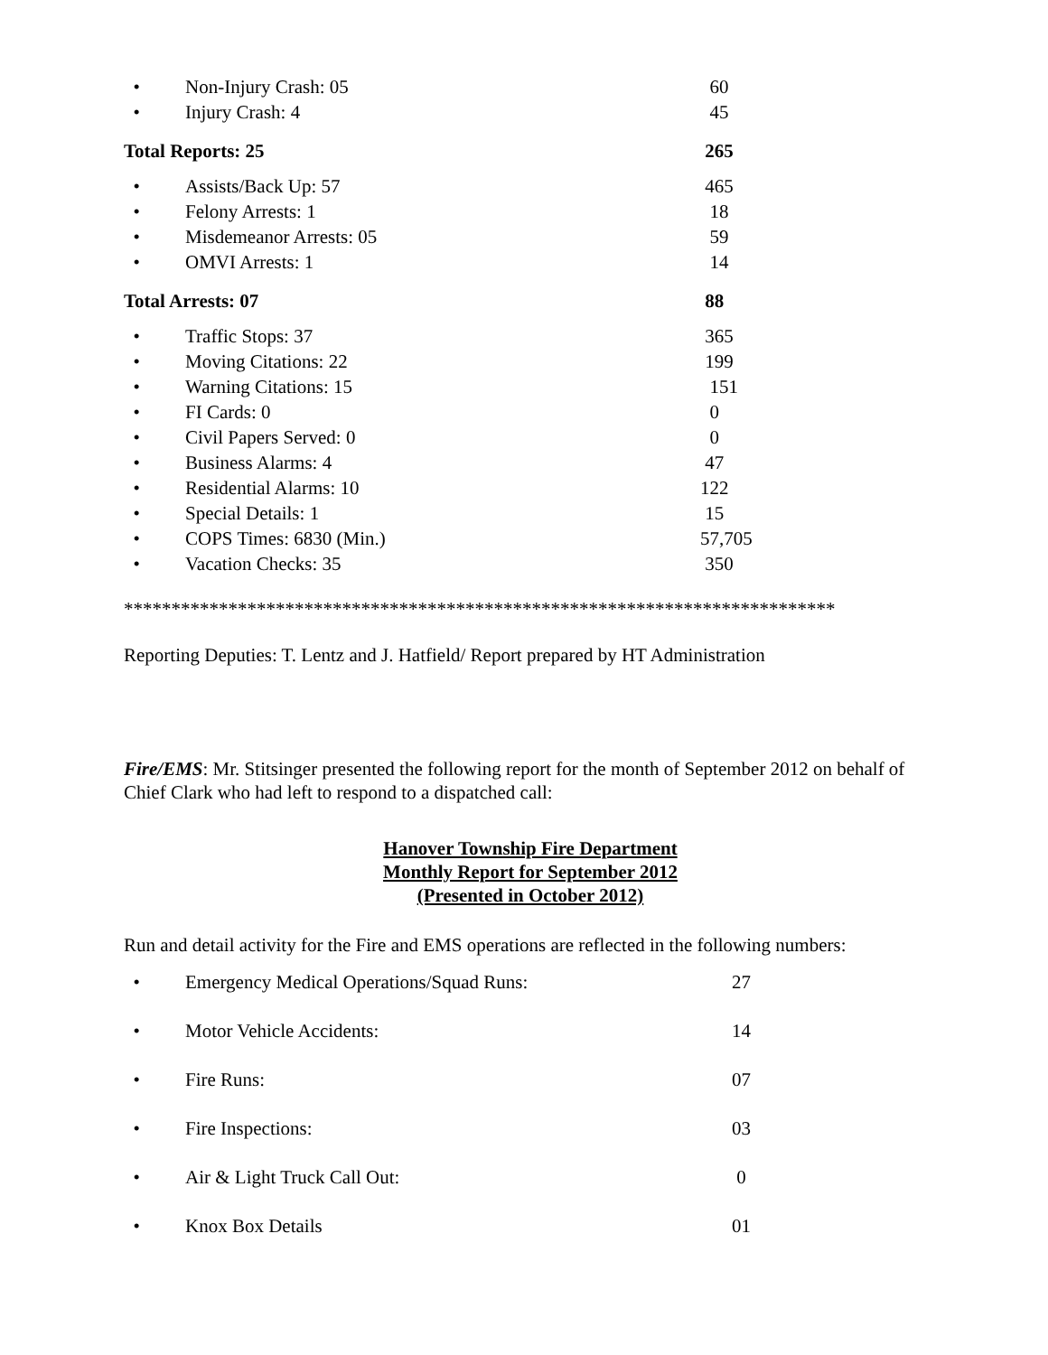| • | Non-Injury Crash: 05 | 60 |
| • | Injury Crash: 4 | 45 |
| Total Reports: 25 | | 265 |
| • | Assists/Back Up: 57 | 465 |
| • | Felony Arrests: 1 | 18 |
| • | Misdemeanor Arrests: 05 | 59 |
| • | OMVI Arrests: 1 | 14 |
| Total Arrests: 07 | | 88 |
| • | Traffic Stops: 37 | 365 |
| • | Moving Citations: 22 | 199 |
| • | Warning Citations: 15 | 151 |
| • | FI Cards: 0 | 0 |
| • | Civil Papers Served: 0 | 0 |
| • | Business Alarms: 4 | 47 |
| • | Residential Alarms: 10 | 122 |
| • | Special Details: 1 | 15 |
| • | COPS Times: 6830 (Min.) | 57,705 |
| • | Vacation Checks: 35 | 350 |
***************************************************************************
Reporting Deputies: T. Lentz and J. Hatfield/ Report prepared by HT Administration
Fire/EMS: Mr. Stitsinger presented the following report for the month of September 2012 on behalf of Chief Clark who had left to respond to a dispatched call:
Hanover Township Fire Department
Monthly Report for September 2012
(Presented in October 2012)
Run and detail activity for the Fire and EMS operations are reflected in the following numbers:
| • | Emergency Medical Operations/Squad Runs: | 27 |
| • | Motor Vehicle Accidents: | 14 |
| • | Fire Runs: | 07 |
| • | Fire Inspections: | 03 |
| • | Air & Light Truck Call Out: | 0 |
| • | Knox Box Details | 01 |